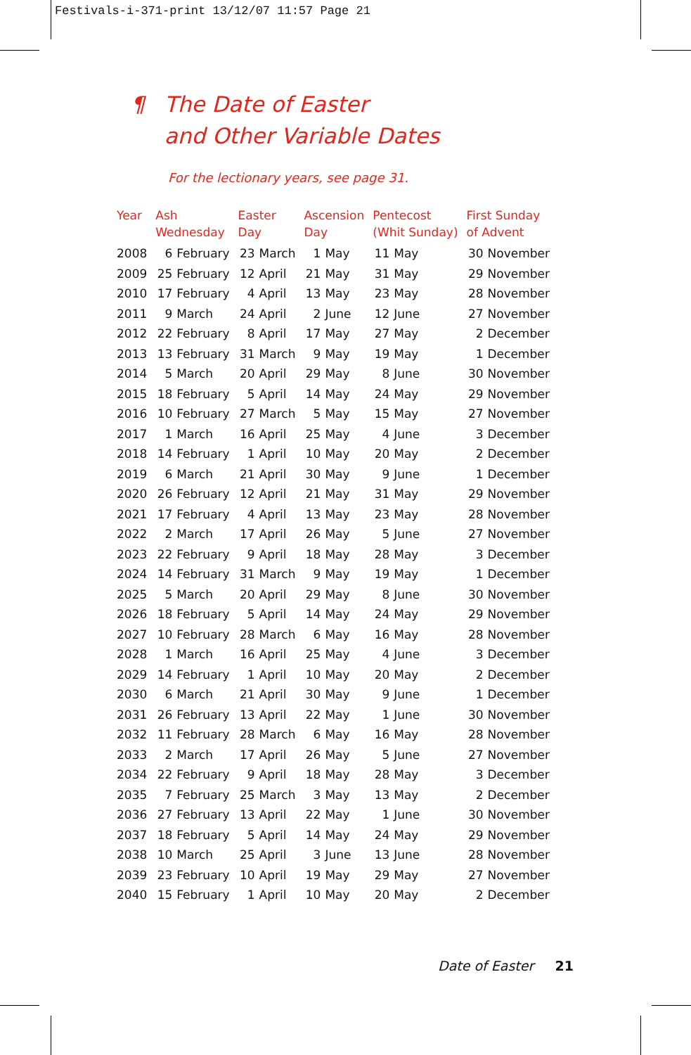Festivals-i-371-print 13/12/07 11:57 Page 21
¶ The Date of Easter
and Other Variable Dates
For the lectionary years, see page 31.
| Year | Ash Wednesday | Easter Day | Ascension Day | Pentecost (Whit Sunday) | First Sunday of Advent |
| --- | --- | --- | --- | --- | --- |
| 2008 | 6 February | 23 March | 1 May | 11 May | 30 November |
| 2009 | 25 February | 12 April | 21 May | 31 May | 29 November |
| 2010 | 17 February | 4 April | 13 May | 23 May | 28 November |
| 2011 | 9 March | 24 April | 2 June | 12 June | 27 November |
| 2012 | 22 February | 8 April | 17 May | 27 May | 2 December |
| 2013 | 13 February | 31 March | 9 May | 19 May | 1 December |
| 2014 | 5 March | 20 April | 29 May | 8 June | 30 November |
| 2015 | 18 February | 5 April | 14 May | 24 May | 29 November |
| 2016 | 10 February | 27 March | 5 May | 15 May | 27 November |
| 2017 | 1 March | 16 April | 25 May | 4 June | 3 December |
| 2018 | 14 February | 1 April | 10 May | 20 May | 2 December |
| 2019 | 6 March | 21 April | 30 May | 9 June | 1 December |
| 2020 | 26 February | 12 April | 21 May | 31 May | 29 November |
| 2021 | 17 February | 4 April | 13 May | 23 May | 28 November |
| 2022 | 2 March | 17 April | 26 May | 5 June | 27 November |
| 2023 | 22 February | 9 April | 18 May | 28 May | 3 December |
| 2024 | 14 February | 31 March | 9 May | 19 May | 1 December |
| 2025 | 5 March | 20 April | 29 May | 8 June | 30 November |
| 2026 | 18 February | 5 April | 14 May | 24 May | 29 November |
| 2027 | 10 February | 28 March | 6 May | 16 May | 28 November |
| 2028 | 1 March | 16 April | 25 May | 4 June | 3 December |
| 2029 | 14 February | 1 April | 10 May | 20 May | 2 December |
| 2030 | 6 March | 21 April | 30 May | 9 June | 1 December |
| 2031 | 26 February | 13 April | 22 May | 1 June | 30 November |
| 2032 | 11 February | 28 March | 6 May | 16 May | 28 November |
| 2033 | 2 March | 17 April | 26 May | 5 June | 27 November |
| 2034 | 22 February | 9 April | 18 May | 28 May | 3 December |
| 2035 | 7 February | 25 March | 3 May | 13 May | 2 December |
| 2036 | 27 February | 13 April | 22 May | 1 June | 30 November |
| 2037 | 18 February | 5 April | 14 May | 24 May | 29 November |
| 2038 | 10 March | 25 April | 3 June | 13 June | 28 November |
| 2039 | 23 February | 10 April | 19 May | 29 May | 27 November |
| 2040 | 15 February | 1 April | 10 May | 20 May | 2 December |
Date of Easter 21